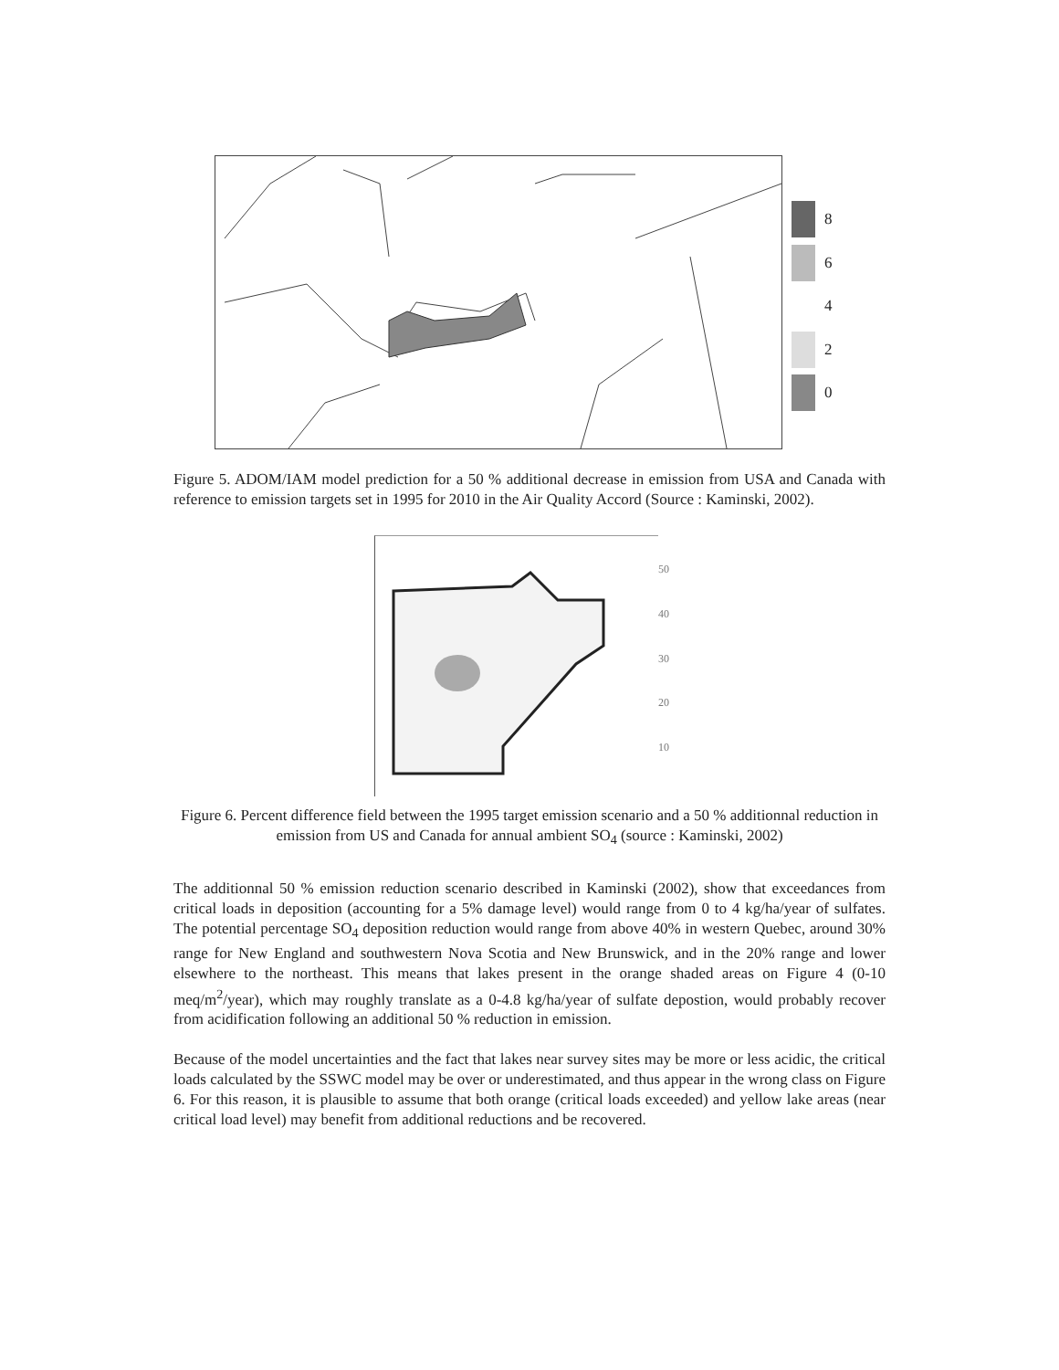8
6
4
2
0
Figure 5. ADOM/IAM model prediction for a 50 % additional decrease in emission from USA and Canada with reference to emission targets set in 1995 for 2010 in the Air Quality Accord (Source : Kaminski, 2002).
50
40
30
20
10
Figure 6. Percent difference field between the 1995 target emission scenario and a 50 % additionnal reduction in emission from US and Canada for annual ambient SO<sub>4</sub> (source : Kaminski, 2002)
The additionnal 50 % emission reduction scenario described in Kaminski (2002), show that exceedances from critical loads in deposition (accounting for a 5% damage level) would range from 0 to 4 kg/ha/year of sulfates. The potential percentage SO<sub>4</sub> deposition reduction would range from above 40% in western Quebec, around 30% range for New England and southwestern Nova Scotia and New Brunswick, and in the 20% range and lower elsewhere to the northeast. This means that lakes present in the orange shaded areas on Figure 4 (0-10 meq/m<sup>2</sup>/year), which may roughly translate as a 0-4.8 kg/ha/year of sulfate depostion, would probably recover from acidification following an additional 50 % reduction in emission.
Because of the model uncertainties and the fact that lakes near survey sites may be more or less acidic, the critical loads calculated by the SSWC model may be over or underestimated, and thus appear in the wrong class on Figure 6. For this reason, it is plausible to assume that both orange (critical loads exceeded) and yellow lake areas (near critical load level) may benefit from additional reductions and be recovered.